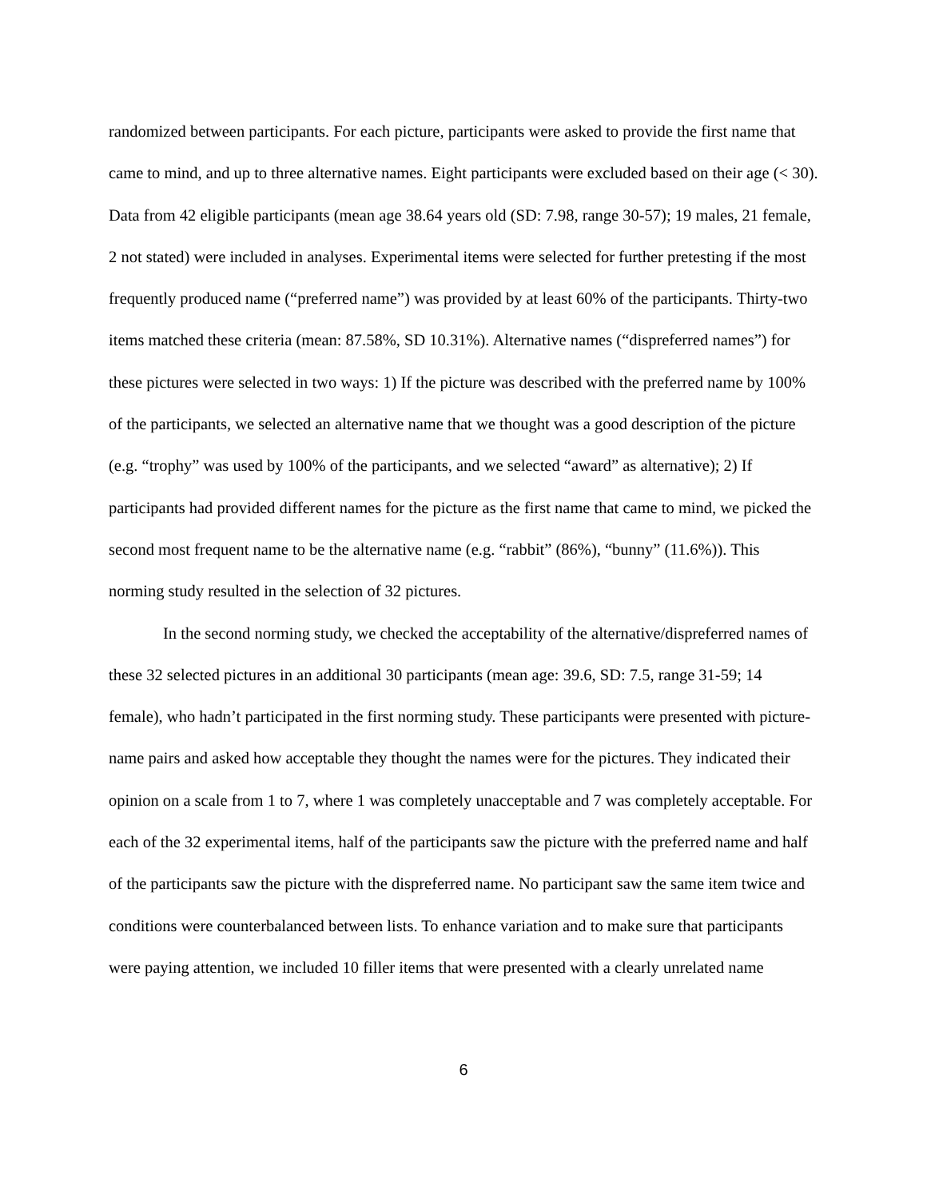randomized between participants. For each picture, participants were asked to provide the first name that came to mind, and up to three alternative names. Eight participants were excluded based on their age (< 30). Data from 42 eligible participants (mean age 38.64 years old (SD: 7.98, range 30-57); 19 males, 21 female, 2 not stated) were included in analyses. Experimental items were selected for further pretesting if the most frequently produced name (“preferred name”) was provided by at least 60% of the participants. Thirty-two items matched these criteria (mean: 87.58%, SD 10.31%). Alternative names (“dispreferred names”) for these pictures were selected in two ways: 1) If the picture was described with the preferred name by 100% of the participants, we selected an alternative name that we thought was a good description of the picture (e.g. “trophy” was used by 100% of the participants, and we selected “award” as alternative); 2) If participants had provided different names for the picture as the first name that came to mind, we picked the second most frequent name to be the alternative name (e.g. “rabbit” (86%), “bunny” (11.6%)). This norming study resulted in the selection of 32 pictures.
In the second norming study, we checked the acceptability of the alternative/dispreferred names of these 32 selected pictures in an additional 30 participants (mean age: 39.6, SD: 7.5, range 31-59; 14 female), who hadn’t participated in the first norming study. These participants were presented with picture-name pairs and asked how acceptable they thought the names were for the pictures. They indicated their opinion on a scale from 1 to 7, where 1 was completely unacceptable and 7 was completely acceptable. For each of the 32 experimental items, half of the participants saw the picture with the preferred name and half of the participants saw the picture with the dispreferred name. No participant saw the same item twice and conditions were counterbalanced between lists. To enhance variation and to make sure that participants were paying attention, we included 10 filler items that were presented with a clearly unrelated name
6